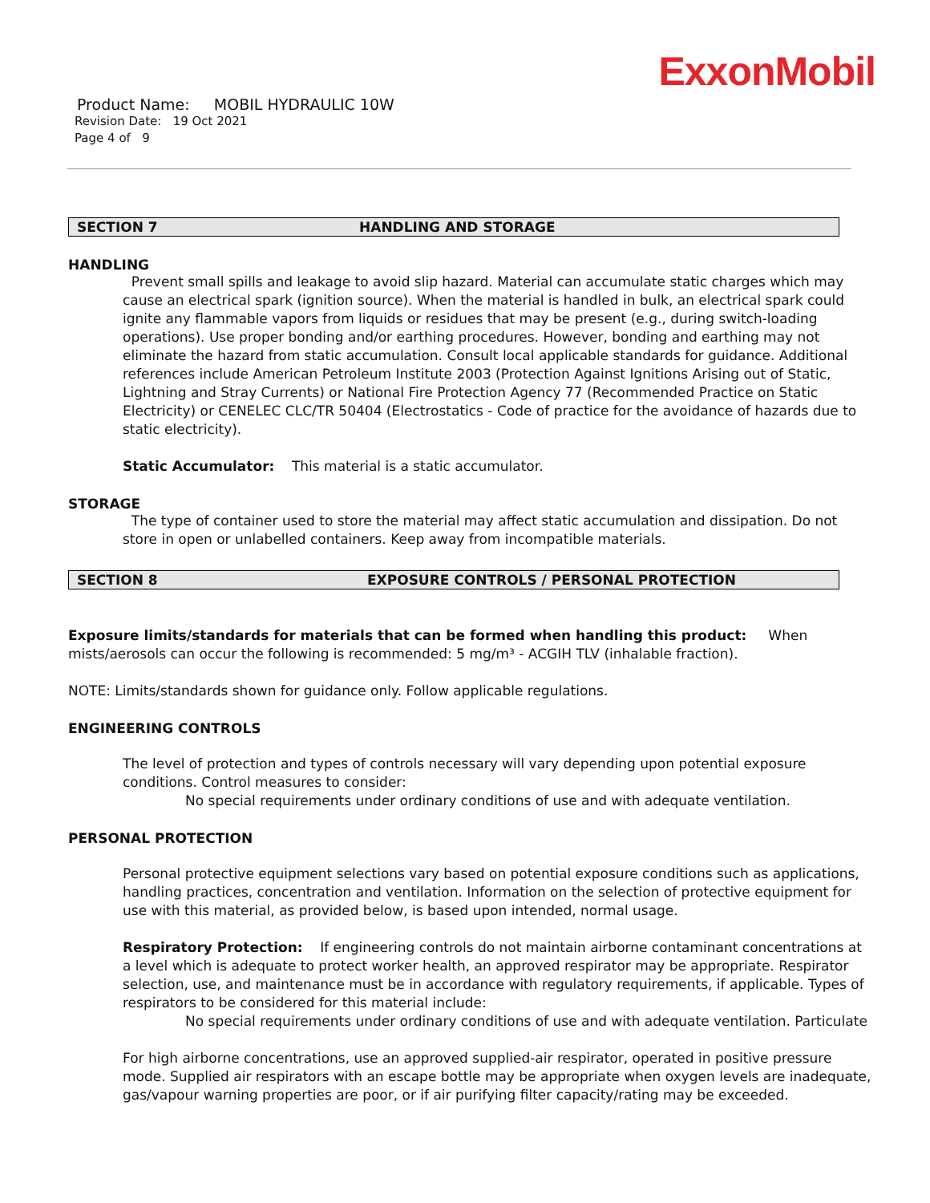ExxonMobil
Product Name: MOBIL HYDRAULIC 10W
Revision Date: 19 Oct 2021
Page 4 of 9
SECTION 7 HANDLING AND STORAGE
HANDLING
Prevent small spills and leakage to avoid slip hazard. Material can accumulate static charges which may cause an electrical spark (ignition source). When the material is handled in bulk, an electrical spark could ignite any flammable vapors from liquids or residues that may be present (e.g., during switch-loading operations). Use proper bonding and/or earthing procedures. However, bonding and earthing may not eliminate the hazard from static accumulation. Consult local applicable standards for guidance. Additional references include American Petroleum Institute 2003 (Protection Against Ignitions Arising out of Static, Lightning and Stray Currents) or National Fire Protection Agency 77 (Recommended Practice on Static Electricity) or CENELEC CLC/TR 50404 (Electrostatics - Code of practice for the avoidance of hazards due to static electricity).
Static Accumulator: This material is a static accumulator.
STORAGE
The type of container used to store the material may affect static accumulation and dissipation. Do not store in open or unlabelled containers. Keep away from incompatible materials.
SECTION 8 EXPOSURE CONTROLS / PERSONAL PROTECTION
Exposure limits/standards for materials that can be formed when handling this product: When mists/aerosols can occur the following is recommended: 5 mg/m³ - ACGIH TLV (inhalable fraction).
NOTE: Limits/standards shown for guidance only. Follow applicable regulations.
ENGINEERING CONTROLS
The level of protection and types of controls necessary will vary depending upon potential exposure conditions. Control measures to consider:
No special requirements under ordinary conditions of use and with adequate ventilation.
PERSONAL PROTECTION
Personal protective equipment selections vary based on potential exposure conditions such as applications, handling practices, concentration and ventilation. Information on the selection of protective equipment for use with this material, as provided below, is based upon intended, normal usage.
Respiratory Protection: If engineering controls do not maintain airborne contaminant concentrations at a level which is adequate to protect worker health, an approved respirator may be appropriate. Respirator selection, use, and maintenance must be in accordance with regulatory requirements, if applicable. Types of respirators to be considered for this material include:
No special requirements under ordinary conditions of use and with adequate ventilation. Particulate
For high airborne concentrations, use an approved supplied-air respirator, operated in positive pressure mode. Supplied air respirators with an escape bottle may be appropriate when oxygen levels are inadequate, gas/vapour warning properties are poor, or if air purifying filter capacity/rating may be exceeded.